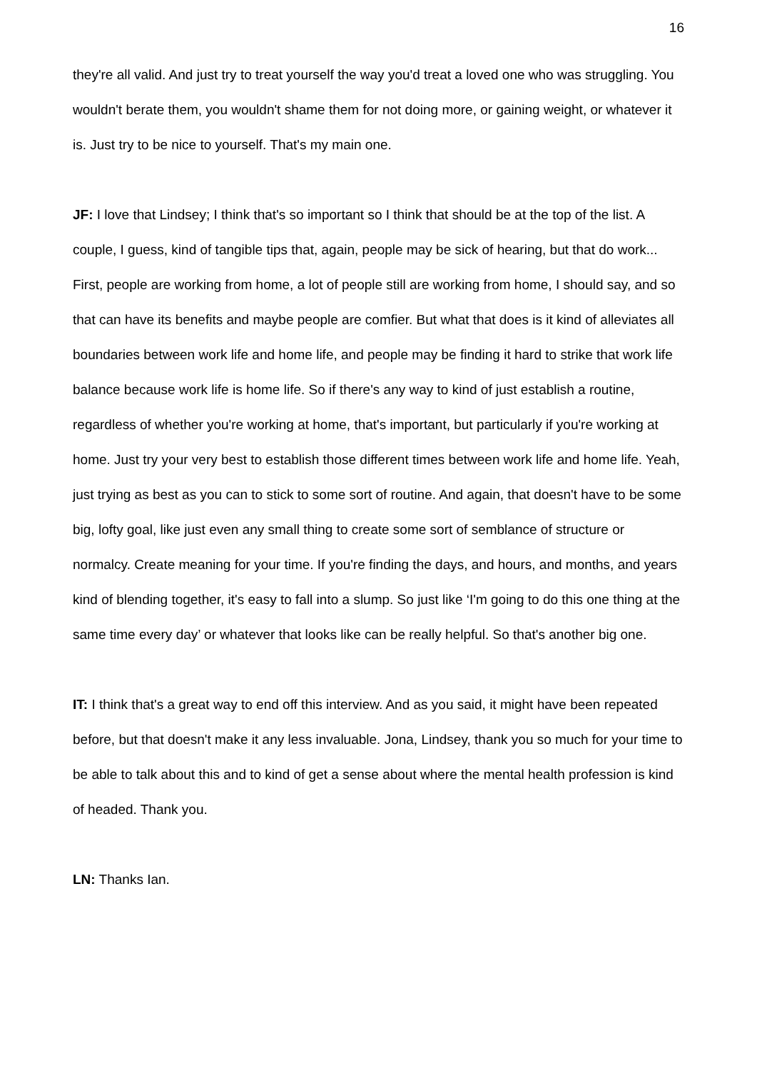16
they're all valid. And just try to treat yourself the way you'd treat a loved one who was struggling. You wouldn't berate them, you wouldn't shame them for not doing more, or gaining weight, or whatever it is. Just try to be nice to yourself. That's my main one.
JF: I love that Lindsey; I think that's so important so I think that should be at the top of the list. A couple, I guess, kind of tangible tips that, again, people may be sick of hearing, but that do work... First, people are working from home, a lot of people still are working from home, I should say, and so that can have its benefits and maybe people are comfier. But what that does is it kind of alleviates all boundaries between work life and home life, and people may be finding it hard to strike that work life balance because work life is home life. So if there's any way to kind of just establish a routine, regardless of whether you're working at home, that's important, but particularly if you're working at home. Just try your very best to establish those different times between work life and home life. Yeah, just trying as best as you can to stick to some sort of routine. And again, that doesn't have to be some big, lofty goal, like just even any small thing to create some sort of semblance of structure or normalcy. Create meaning for your time. If you're finding the days, and hours, and months, and years kind of blending together, it's easy to fall into a slump. So just like ‘I'm going to do this one thing at the same time every day’ or whatever that looks like can be really helpful. So that's another big one.
IT: I think that's a great way to end off this interview. And as you said, it might have been repeated before, but that doesn't make it any less invaluable. Jona, Lindsey, thank you so much for your time to be able to talk about this and to kind of get a sense about where the mental health profession is kind of headed. Thank you.
LN: Thanks Ian.